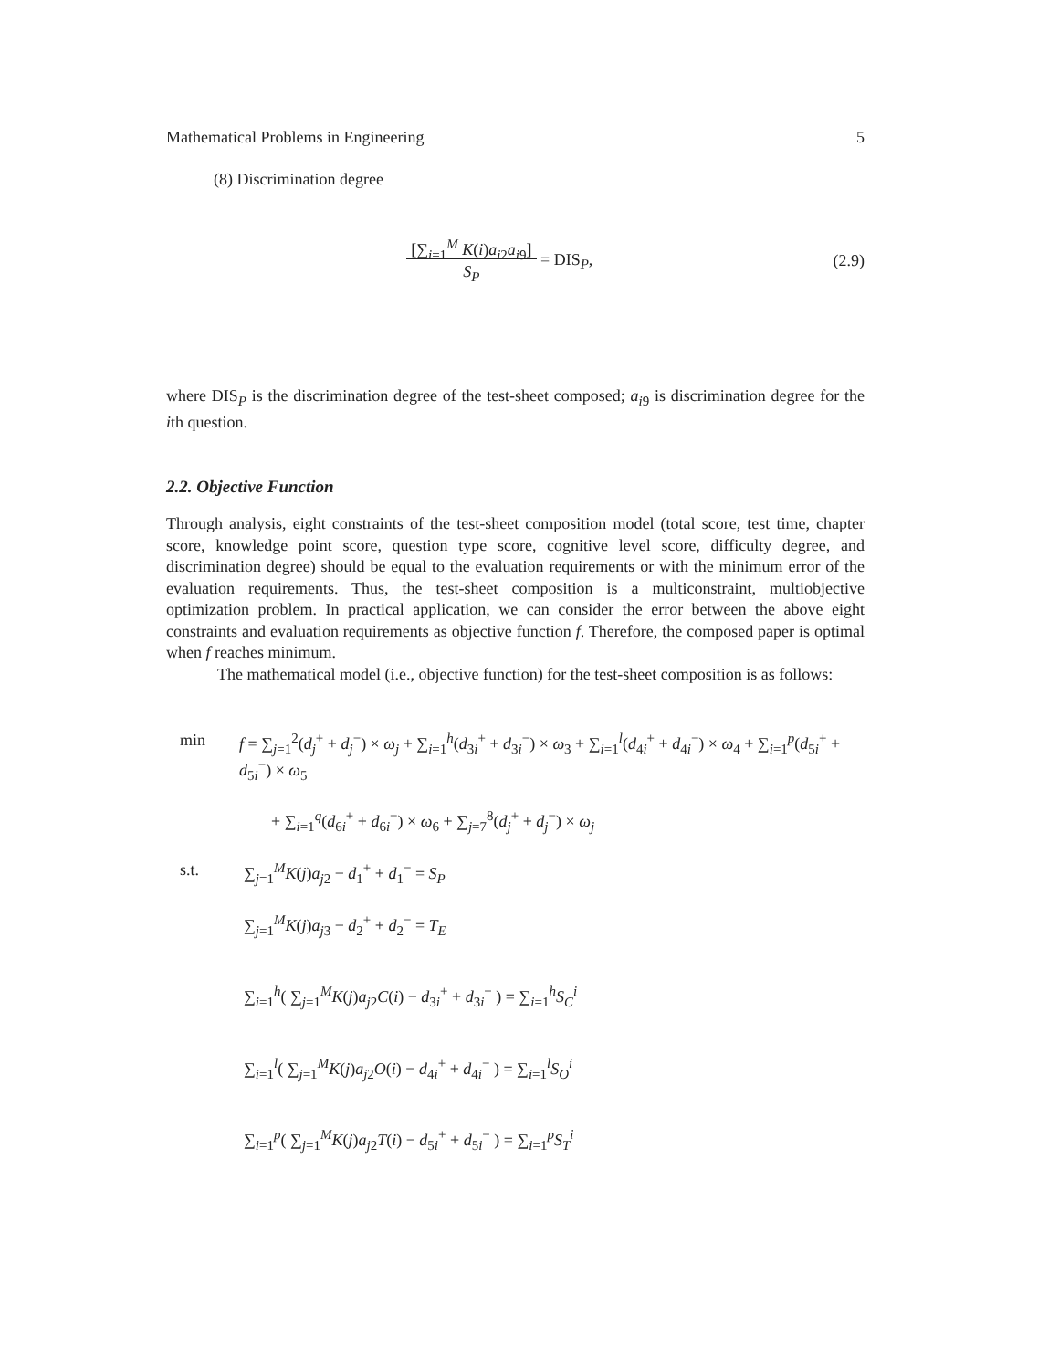Mathematical Problems in Engineering 5
(8) Discrimination degree
[∑<sub>i=1</sub><sup>M</sup> K(i)a<sub>i2</sub>a<sub>i9</sub>]
S<sub>P</sub> = DIS<sub>P</sub>,
(2.9)
where DIS<sub>P</sub> is the discrimination degree of the test-sheet composed; a<sub>i9</sub> is discrimination degree for the ith question.
2.2. Objective Function
Through analysis, eight constraints of the test-sheet composition model (total score, test time, chapter score, knowledge point score, question type score, cognitive level score, difficulty degree, and discrimination degree) should be equal to the evaluation requirements or with the minimum error of the evaluation requirements. Thus, the test-sheet composition is a multiconstraint, multiobjective optimization problem. In practical application, we can consider the error between the above eight constraints and evaluation requirements as objective function f. Therefore, the composed paper is optimal when f reaches minimum.
The mathematical model (i.e., objective function) for the test-sheet composition is as follows:
min f = ∑<sub>j=1</sub><sup>2</sup>(d<sub>j</sub><sup>+</sup> + d<sub>j</sub><sup>−</sup>) × ω<sub>j</sub> + ∑<sub>i=1</sub><sup>h</sup>(d<sub>3i</sub><sup>+</sup> + d<sub>3i</sub><sup>−</sup>) × ω<sub>3</sub> + ∑<sub>i=1</sub><sup>l</sup>(d<sub>4i</sub><sup>+</sup> + d<sub>4i</sub><sup>−</sup>) × ω<sub>4</sub> + ∑<sub>i=1</sub><sup>p</sup>(d<sub>5i</sub><sup>+</sup> + d<sub>5i</sub><sup>−</sup>) × ω<sub>5</sub>
+ ∑<sub>i=1</sub><sup>q</sup>(d<sub>6i</sub><sup>+</sup> + d<sub>6i</sub><sup>−</sup>) × ω<sub>6</sub> + ∑<sub>j=7</sub><sup>8</sup>(d<sub>j</sub><sup>+</sup> + d<sub>j</sub><sup>−</sup>) × ω<sub>j</sub>
s.t. ∑<sub>j=1</sub><sup>M</sup>K(j)a<sub>j2</sub> − d<sub>1</sub><sup>+</sup> + d<sub>1</sub><sup>−</sup> = S<sub>P</sub>
∑<sub>j=1</sub><sup>M</sup>K(j)a<sub>j3</sub> − d<sub>2</sub><sup>+</sup> + d<sub>2</sub><sup>−</sup> = T<sub>E</sub>
∑<sub>i=1</sub><sup>h</sup>( ∑<sub>j=1</sub><sup>M</sup>K(j)a<sub>j2</sub>C(i) − d<sub>3i</sub><sup>+</sup> + d<sub>3i</sub><sup>−</sup> ) = ∑<sub>i=1</sub><sup>h</sup>S<sub>C</sub><sup>i</sup>
∑<sub>i=1</sub><sup>l</sup>( ∑<sub>j=1</sub><sup>M</sup>K(j)a<sub>j2</sub>O(i) − d<sub>4i</sub><sup>+</sup> + d<sub>4i</sub><sup>−</sup> ) = ∑<sub>i=1</sub><sup>l</sup>S<sub>O</sub><sup>i</sup>
∑<sub>i=1</sub><sup>p</sup>( ∑<sub>j=1</sub><sup>M</sup>K(j)a<sub>j2</sub>T(i) − d<sub>5i</sub><sup>+</sup> + d<sub>5i</sub><sup>−</sup> ) = ∑<sub>i=1</sub><sup>p</sup>S<sub>T</sub><sup>i</sup>